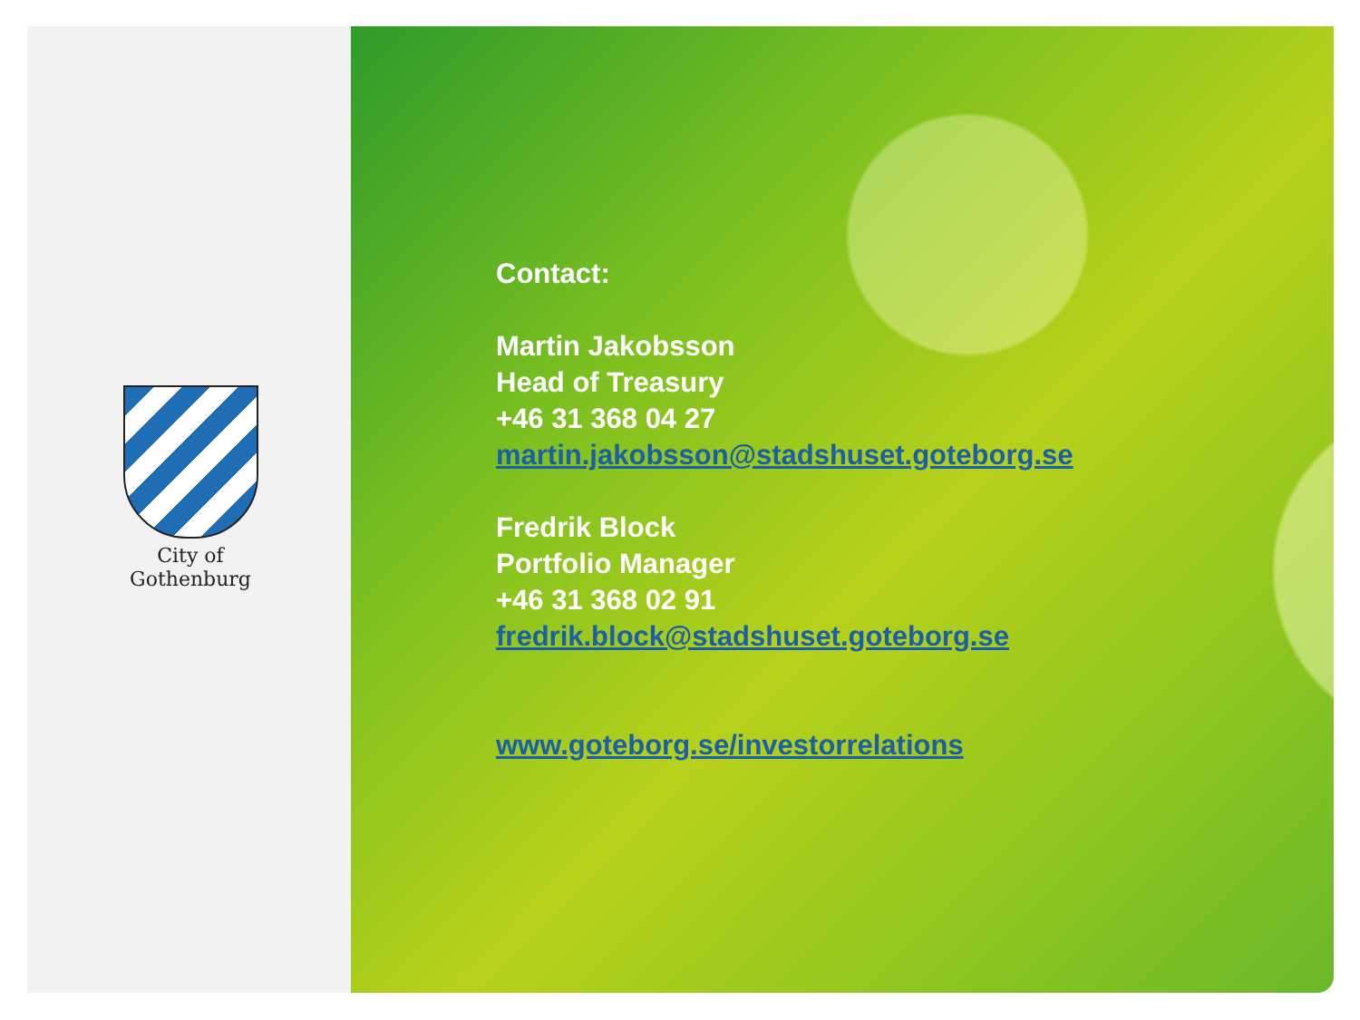City of
Gothenburg
Contact:
Martin Jakobsson
Head of Treasury
+46 31 368 04 27
martin.jakobsson@stadshuset.goteborg.se
Fredrik Block
Portfolio Manager
+46 31 368 02 91
fredrik.block@stadshuset.goteborg.se
www.goteborg.se/investorrelations